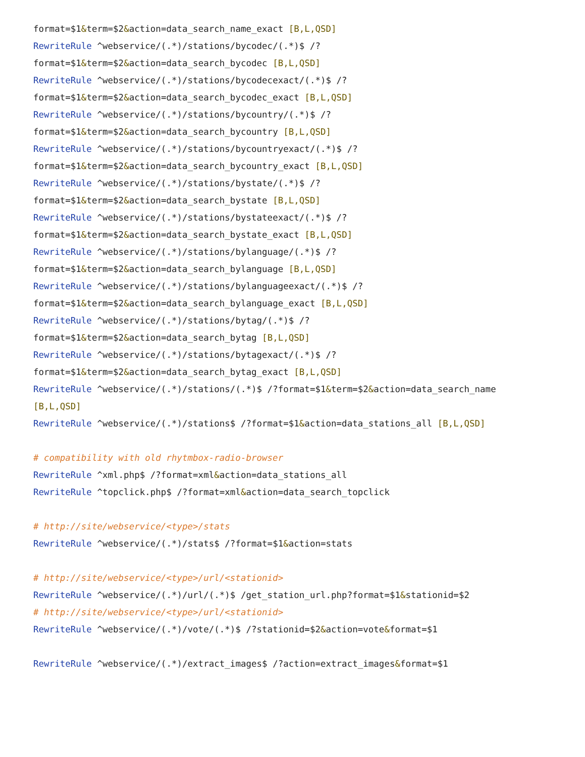format=$1&term=$2&action=data_search_name_exact [B,L,QSD]
RewriteRule ^webservice/(.*)/stations/bycodec/(.*)$ /?
format=$1&term=$2&action=data_search_bycodec [B,L,QSD]
RewriteRule ^webservice/(.*)/stations/bycodecexact/(.*)$ /?
format=$1&term=$2&action=data_search_bycodec_exact [B,L,QSD]
RewriteRule ^webservice/(.*)/stations/bycountry/(.*)$ /?
format=$1&term=$2&action=data_search_bycountry [B,L,QSD]
RewriteRule ^webservice/(.*)/stations/bycountryexact/(.*)$ /?
format=$1&term=$2&action=data_search_bycountry_exact [B,L,QSD]
RewriteRule ^webservice/(.*)/stations/bystate/(.*)$ /?
format=$1&term=$2&action=data_search_bystate [B,L,QSD]
RewriteRule ^webservice/(.*)/stations/bystateexact/(.*)$ /?
format=$1&term=$2&action=data_search_bystate_exact [B,L,QSD]
RewriteRule ^webservice/(.*)/stations/bylanguage/(.*)$ /?
format=$1&term=$2&action=data_search_bylanguage [B,L,QSD]
RewriteRule ^webservice/(.*)/stations/bylanguageexact/(.*)$ /?
format=$1&term=$2&action=data_search_bylanguage_exact [B,L,QSD]
RewriteRule ^webservice/(.*)/stations/bytag/(.*)$ /?
format=$1&term=$2&action=data_search_bytag [B,L,QSD]
RewriteRule ^webservice/(.*)/stations/bytagexact/(.*)$ /?
format=$1&term=$2&action=data_search_bytag_exact [B,L,QSD]
RewriteRule ^webservice/(.*)/stations/(.*)$ /?format=$1&term=$2&action=data_search_name
[B,L,QSD]
RewriteRule ^webservice/(.*)/stations$ /?format=$1&action=data_stations_all [B,L,QSD]

# compatibility with old rhytmbox-radio-browser
RewriteRule ^xml.php$ /?format=xml&action=data_stations_all
RewriteRule ^topclick.php$ /?format=xml&action=data_search_topclick

# http://site/webservice/<type>/stats
RewriteRule ^webservice/(.*)/stats$ /?format=$1&action=stats

# http://site/webservice/<type>/url/<stationid>
RewriteRule ^webservice/(.*)/url/(.*)$ /get_station_url.php?format=$1&stationid=$2
# http://site/webservice/<type>/url/<stationid>
RewriteRule ^webservice/(.*)/vote/(.*)$ /?stationid=$2&action=vote&format=$1

RewriteRule ^webservice/(.*)/extract_images$ /?action=extract_images&format=$1